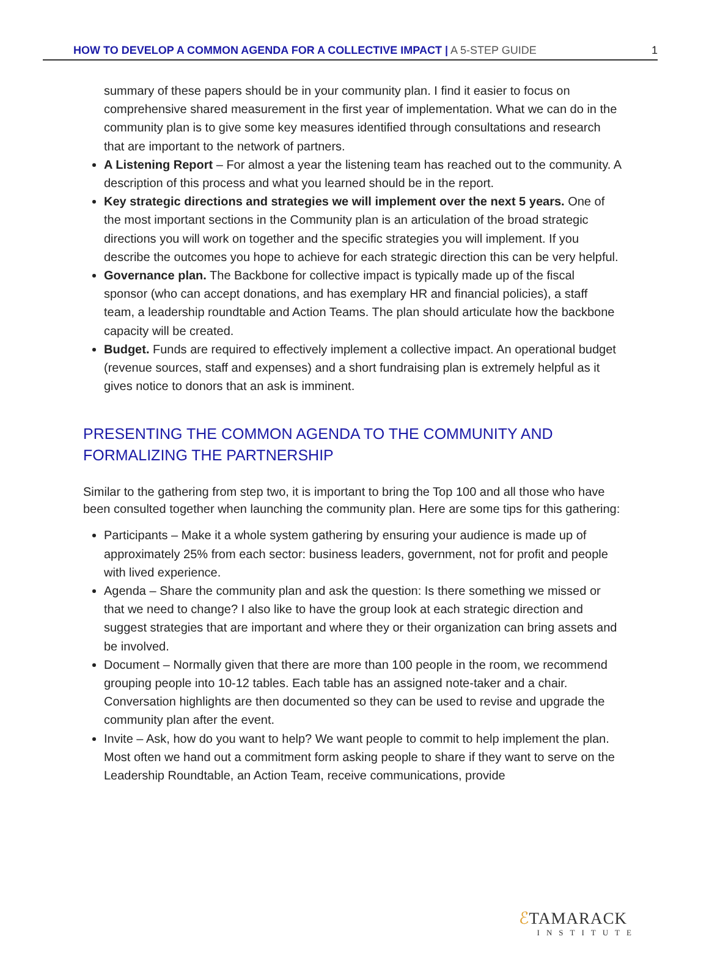HOW TO DEVELOP A COMMON AGENDA FOR A COLLECTIVE IMPACT | A 5-STEP GUIDE 1
summary of these papers should be in your community plan. I find it easier to focus on comprehensive shared measurement in the first year of implementation. What we can do in the community plan is to give some key measures identified through consultations and research that are important to the network of partners.
A Listening Report – For almost a year the listening team has reached out to the community. A description of this process and what you learned should be in the report.
Key strategic directions and strategies we will implement over the next 5 years. One of the most important sections in the Community plan is an articulation of the broad strategic directions you will work on together and the specific strategies you will implement. If you describe the outcomes you hope to achieve for each strategic direction this can be very helpful.
Governance plan. The Backbone for collective impact is typically made up of the fiscal sponsor (who can accept donations, and has exemplary HR and financial policies), a staff team, a leadership roundtable and Action Teams. The plan should articulate how the backbone capacity will be created.
Budget. Funds are required to effectively implement a collective impact. An operational budget (revenue sources, staff and expenses) and a short fundraising plan is extremely helpful as it gives notice to donors that an ask is imminent.
PRESENTING THE COMMON AGENDA TO THE COMMUNITY AND FORMALIZING THE PARTNERSHIP
Similar to the gathering from step two, it is important to bring the Top 100 and all those who have been consulted together when launching the community plan. Here are some tips for this gathering:
Participants – Make it a whole system gathering by ensuring your audience is made up of approximately 25% from each sector: business leaders, government, not for profit and people with lived experience.
Agenda – Share the community plan and ask the question: Is there something we missed or that we need to change? I also like to have the group look at each strategic direction and suggest strategies that are important and where they or their organization can bring assets and be involved.
Document – Normally given that there are more than 100 people in the room, we recommend grouping people into 10-12 tables. Each table has an assigned note-taker and a chair. Conversation highlights are then documented so they can be used to revise and upgrade the community plan after the event.
Invite – Ask, how do you want to help? We want people to commit to help implement the plan. Most often we hand out a commitment form asking people to share if they want to serve on the Leadership Roundtable, an Action Team, receive communications, provide
ℰTAMARACK
INSTITUTE